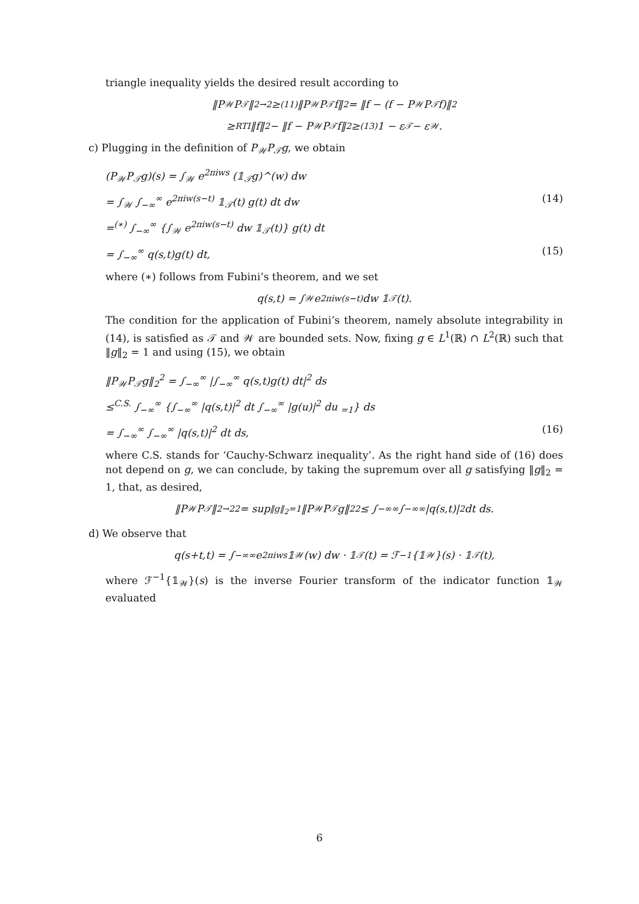triangle inequality yields the desired result according to
‖P<sub>𝒲</sub>P<sub>𝒯</sub>‖<sub>2→2</sub> ≥<sup>(11)</sup> ‖P<sub>𝒲</sub>P<sub>𝒯</sub>f‖<sub>2</sub> = ‖f − (f − P<sub>𝒲</sub>P<sub>𝒯</sub>f)‖<sub>2</sub>
≥<sup>RTI</sup> ‖f‖<sub>2</sub> − ‖f − P<sub>𝒲</sub>P<sub>𝒯</sub>f‖<sub>2</sub> ≥<sup>(13)</sup> 1 − ε<sub>𝒯</sub> − ε<sub>𝒲</sub>.
c) Plugging in the definition of P<sub>𝒲</sub>P<sub>𝒯</sub>g, we obtain
(P<sub>𝒲</sub>P<sub>𝒯</sub>g)(s) = ∫<sub>𝒲</sub> e<sup>2πiws</sup> (𝟙<sub>𝒯</sub>g)^(w) dw
= ∫<sub>𝒲</sub> ∫<sub>−∞</sub><sup>∞</sup> e<sup>2πiw(s−t)</sup> 𝟙<sub>𝒯</sub>(t) g(t) dt dw (14)
=<sup>(∗)</sup> ∫<sub>−∞</sub><sup>∞</sup> {∫<sub>𝒲</sub> e<sup>2πiw(s−t)</sup> dw 𝟙<sub>𝒯</sub>(t)} g(t) dt
= ∫<sub>−∞</sub><sup>∞</sup> q(s,t)g(t) dt, (15)
where (∗) follows from Fubini’s theorem, and we set
q(s,t) = ∫<sub>𝒲</sub> e<sup>2πiw(s−t)</sup>dw 𝟙<sub>𝒯</sub>(t).
The condition for the application of Fubini’s theorem, namely absolute integrability in (14), is satisfied as 𝒯 and 𝒲 are bounded sets. Now, fixing g ∈ L<sup>1</sup>(ℝ) ∩ L<sup>2</sup>(ℝ) such that ‖g‖<sub>2</sub> = 1 and using (15), we obtain
‖P<sub>𝒲</sub>P<sub>𝒯</sub>g‖<sub>2</sub><sup>2</sup> = ∫<sub>−∞</sub><sup>∞</sup> |∫<sub>−∞</sub><sup>∞</sup> q(s,t)g(t) dt|<sup>2</sup> ds
≤<sup>C.S.</sup> ∫<sub>−∞</sub><sup>∞</sup> {∫<sub>−∞</sub><sup>∞</sup> |q(s,t)|<sup>2</sup> dt ∫<sub>−∞</sub><sup>∞</sup> |g(u)|<sup>2</sup> du <sub>=1</sub>} ds
= ∫<sub>−∞</sub><sup>∞</sup> ∫<sub>−∞</sub><sup>∞</sup> |q(s,t)|<sup>2</sup> dt ds, (16)
where C.S. stands for ‘Cauchy-Schwarz inequality’. As the right hand side of (16) does not depend on g, we can conclude, by taking the supremum over all g satisfying ‖g‖<sub>2</sub> = 1, that, as desired,
‖P<sub>𝒲</sub>P<sub>𝒯</sub>‖<sub>2→2</sub><sup>2</sup> = sup<sub>‖g‖<sub>2</sub>=1</sub> ‖P<sub>𝒲</sub>P<sub>𝒯</sub>g‖<sub>2</sub><sup>2</sup> ≤ ∫<sub>−∞</sub><sup>∞</sup> ∫<sub>−∞</sub><sup>∞</sup> |q(s,t)|<sup>2</sup>dt ds.
d) We observe that
q(s+t,t) = ∫<sub>−∞</sub><sup>∞</sup> e<sup>2πiws</sup>𝟙<sub>𝒲</sub>(w) dw · 𝟙<sub>𝒯</sub>(t) = ℱ<sup>−1</sup>{𝟙<sub>𝒲</sub>}(s) · 𝟙<sub>𝒯</sub>(t),
where ℱ<sup>−1</sup>{𝟙<sub>𝒲</sub>}(s) is the inverse Fourier transform of the indicator function 𝟙<sub>𝒲</sub> evaluated
6